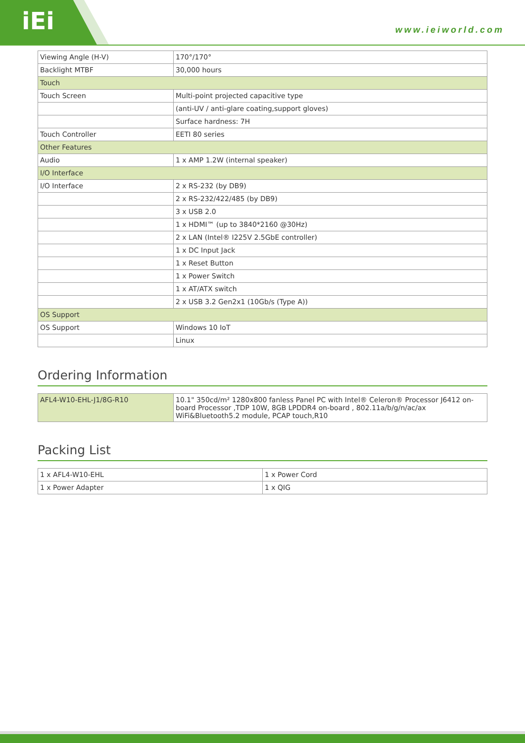iEi www.ieiworld.com
| Viewing Angle (H-V) | 170°/170° |
| Backlight MTBF | 30,000 hours |
| Touch | |
| Touch Screen | Multi-point projected capacitive type |
| | (anti-UV / anti-glare coating,support gloves) |
| | Surface hardness: 7H |
| Touch Controller | EETI 80 series |
| Other Features | |
| Audio | 1 x AMP 1.2W (internal speaker) |
| I/O Interface | |
| I/O Interface | 2 x RS-232 (by DB9) |
| | 2 x RS-232/422/485 (by DB9) |
| | 3 x USB 2.0 |
| | 1 x HDMI™ (up to 3840*2160 @30Hz) |
| | 2 x LAN (Intel® I225V 2.5GbE controller) |
| | 1 x DC Input Jack |
| | 1 x Reset Button |
| | 1 x Power Switch |
| | 1 x AT/ATX switch |
| | 2 x USB 3.2 Gen2x1 (10Gb/s (Type A)) |
| OS Support | |
| OS Support | Windows 10 IoT |
| | Linux |
Ordering Information
| AFL4-W10-EHL-J1/8G-R10 | 10.1" 350cd/m² 1280x800 fanless Panel PC with Intel® Celeron® Processor J6412 on-board Processor ,TDP 10W, 8GB LPDDR4 on-board , 802.11a/b/g/n/ac/ax WiFi&Bluetooth5.2 module, PCAP touch,R10 |
Packing List
| 1 x AFL4-W10-EHL | 1 x Power Cord |
| 1 x Power Adapter | 1 x QIG |